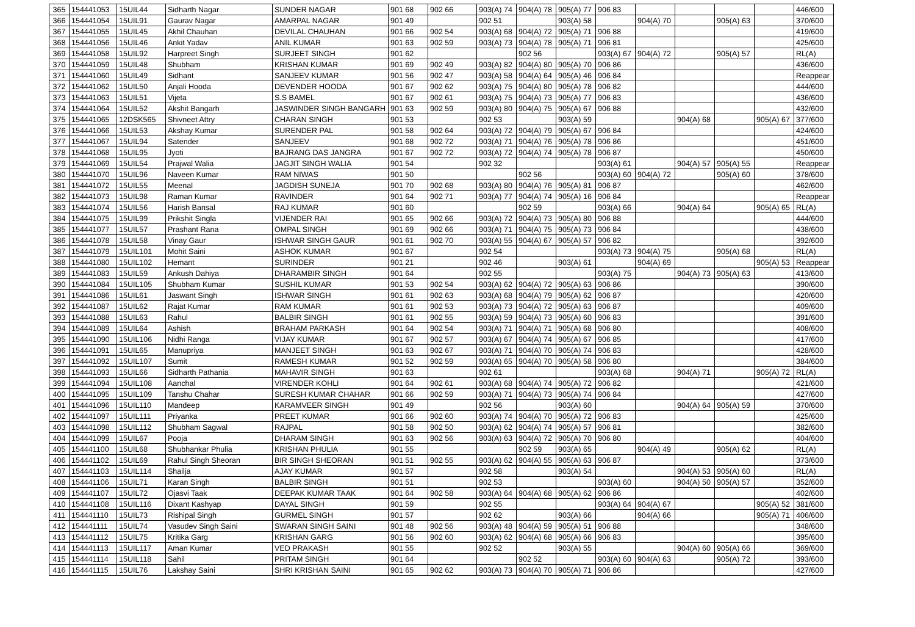| 365 | 154441053 | 15UIL44 | Sidharth Nagar | SUNDER NAGAR | 901 68 | 902 66 | 903(A) 74 | 904(A) 78 | 905(A) 77 | 906 83 | | | | | 446/600 |
| 366 | 154441054 | 15UIL91 | Gaurav Nagar | AMARPAL NAGAR | 901 49 | | 902 51 | | 903(A) 58 | | 904(A) 70 | | 905(A) 63 | | 370/600 |
| 367 | 154441055 | 15UIL45 | Akhil Chauhan | DEVILAL CHAUHAN | 901 66 | 902 54 | 903(A) 68 | 904(A) 72 | 905(A) 71 | 906 88 | | | | | 419/600 |
| 368 | 154441056 | 15UIL46 | Ankit Yadav | ANIL KUMAR | 901 63 | 902 59 | 903(A) 73 | 904(A) 78 | 905(A) 71 | 906 81 | | | | | 425/600 |
| 369 | 154441058 | 15UIL92 | Harpreet Singh | SURJEET SINGH | 901 62 | | | 902 56 | | 903(A) 67 | 904(A) 72 | | 905(A) 57 | | RL(A) |
| 370 | 154441059 | 15UIL48 | Shubham | KRISHAN KUMAR | 901 69 | 902 49 | 903(A) 82 | 904(A) 80 | 905(A) 70 | 906 86 | | | | | 436/600 |
| 371 | 154441060 | 15UIL49 | Sidhant | SANJEEV KUMAR | 901 56 | 902 47 | 903(A) 58 | 904(A) 64 | 905(A) 46 | 906 84 | | | | | Reappear |
| 372 | 154441062 | 15UIL50 | Anjali Hooda | DEVENDER HOODA | 901 67 | 902 62 | 903(A) 75 | 904(A) 80 | 905(A) 78 | 906 82 | | | | | 444/600 |
| 373 | 154441063 | 15UIL51 | Vijeta | S.S BAMEL | 901 67 | 902 61 | 903(A) 75 | 904(A) 73 | 905(A) 77 | 906 83 | | | | | 436/600 |
| 374 | 154441064 | 15UIL52 | Akshit Bangarh | JASWINDER SINGH BANGARH | 901 63 | 902 59 | 903(A) 80 | 904(A) 75 | 905(A) 67 | 906 88 | | | | | 432/600 |
| 375 | 154441065 | 12DSK565 | Shivneet Attry | CHARAN SINGH | 901 53 | | 902 53 | | 903(A) 59 | | | 904(A) 68 | | 905(A) 67 | 377/600 |
| 376 | 154441066 | 15UIL53 | Akshay Kumar | SURENDER PAL | 901 58 | 902 64 | 903(A) 72 | 904(A) 79 | 905(A) 67 | 906 84 | | | | | 424/600 |
| 377 | 154441067 | 15UIL94 | Satender | SANJEEV | 901 68 | 902 72 | 903(A) 71 | 904(A) 76 | 905(A) 78 | 906 86 | | | | | 451/600 |
| 378 | 154441068 | 15UIL95 | Jyoti | BAJRANG DAS JANGRA | 901 67 | 902 72 | 903(A) 72 | 904(A) 74 | 905(A) 78 | 906 87 | | | | | 450/600 |
| 379 | 154441069 | 15UIL54 | Prajwal Walia | JAGJIT SINGH WALIA | 901 54 | | 902 32 | | | 903(A) 61 | | 904(A) 57 | 905(A) 55 | | Reappear |
| 380 | 154441070 | 15UIL96 | Naveen Kumar | RAM NIWAS | 901 50 | | | 902 56 | | 903(A) 60 | 904(A) 72 | | 905(A) 60 | | 378/600 |
| 381 | 154441072 | 15UIL55 | Meenal | JAGDISH SUNEJA | 901 70 | 902 68 | 903(A) 80 | 904(A) 76 | 905(A) 81 | 906 87 | | | | | 462/600 |
| 382 | 154441073 | 15UIL98 | Raman Kumar | RAVINDER | 901 64 | 902 71 | 903(A) 77 | 904(A) 74 | 905(A) 16 | 906 84 | | | | | Reappear |
| 383 | 154441074 | 15UIL56 | Harish Bansal | RAJ KUMAR | 901 60 | | | 902 59 | | 903(A) 66 | | 904(A) 64 | | 905(A) 65 | RL(A) |
| 384 | 154441075 | 15UIL99 | Prikshit Singla | VIJENDER RAI | 901 65 | 902 66 | 903(A) 72 | 904(A) 73 | 905(A) 80 | 906 88 | | | | | 444/600 |
| 385 | 154441077 | 15UIL57 | Prashant Rana | OMPAL SINGH | 901 69 | 902 66 | 903(A) 71 | 904(A) 75 | 905(A) 73 | 906 84 | | | | | 438/600 |
| 386 | 154441078 | 15UIL58 | Vinay Gaur | ISHWAR SINGH GAUR | 901 61 | 902 70 | 903(A) 55 | 904(A) 67 | 905(A) 57 | 906 82 | | | | | 392/600 |
| 387 | 154441079 | 15UIL101 | Mohit Saini | ASHOK KUMAR | 901 67 | | 902 54 | | | 903(A) 73 | 904(A) 75 | | 905(A) 68 | | RL(A) |
| 388 | 154441080 | 15UIL102 | Hemant | SURINDER | 901 21 | | 902 46 | | 903(A) 61 | | 904(A) 69 | | | 905(A) 53 | Reappear |
| 389 | 154441083 | 15UIL59 | Ankush Dahiya | DHARAMBIR SINGH | 901 64 | | 902 55 | | | 903(A) 75 | | 904(A) 73 | 905(A) 63 | | 413/600 |
| 390 | 154441084 | 15UIL105 | Shubham Kumar | SUSHIL KUMAR | 901 53 | 902 54 | 903(A) 62 | 904(A) 72 | 905(A) 63 | 906 86 | | | | | 390/600 |
| 391 | 154441086 | 15UIL61 | Jaswant Singh | ISHWAR SINGH | 901 61 | 902 63 | 903(A) 68 | 904(A) 79 | 905(A) 62 | 906 87 | | | | | 420/600 |
| 392 | 154441087 | 15UIL62 | Rajat Kumar | RAM KUMAR | 901 61 | 902 53 | 903(A) 73 | 904(A) 72 | 905(A) 63 | 906 87 | | | | | 409/600 |
| 393 | 154441088 | 15UIL63 | Rahul | BALBIR SINGH | 901 61 | 902 55 | 903(A) 59 | 904(A) 73 | 905(A) 60 | 906 83 | | | | | 391/600 |
| 394 | 154441089 | 15UIL64 | Ashish | BRAHAM PARKASH | 901 64 | 902 54 | 903(A) 71 | 904(A) 71 | 905(A) 68 | 906 80 | | | | | 408/600 |
| 395 | 154441090 | 15UIL106 | Nidhi Ranga | VIJAY KUMAR | 901 67 | 902 57 | 903(A) 67 | 904(A) 74 | 905(A) 67 | 906 85 | | | | | 417/600 |
| 396 | 154441091 | 15UIL65 | Manupriya | MANJEET SINGH | 901 63 | 902 67 | 903(A) 71 | 904(A) 70 | 905(A) 74 | 906 83 | | | | | 428/600 |
| 397 | 154441092 | 15UIL107 | Sumit | RAMESH KUMAR | 901 52 | 902 59 | 903(A) 65 | 904(A) 70 | 905(A) 58 | 906 80 | | | | | 384/600 |
| 398 | 154441093 | 15UIL66 | Sidharth Pathania | MAHAVIR SINGH | 901 63 | | 902 61 | | | 903(A) 68 | | 904(A) 71 | | 905(A) 72 | RL(A) |
| 399 | 154441094 | 15UIL108 | Aanchal | VIRENDER KOHLI | 901 64 | 902 61 | 903(A) 68 | 904(A) 74 | 905(A) 72 | 906 82 | | | | | 421/600 |
| 400 | 154441095 | 15UIL109 | Tanshu Chahar | SURESH KUMAR CHAHAR | 901 66 | 902 59 | 903(A) 71 | 904(A) 73 | 905(A) 74 | 906 84 | | | | | 427/600 |
| 401 | 154441096 | 15UIL110 | Mandeep | KARAMVEER SINGH | 901 49 | | 902 56 | | 903(A) 60 | | | 904(A) 64 | 905(A) 59 | | 370/600 |
| 402 | 154441097 | 15UIL111 | Priyanka | PREET KUMAR | 901 66 | 902 60 | 903(A) 74 | 904(A) 70 | 905(A) 72 | 906 83 | | | | | 425/600 |
| 403 | 154441098 | 15UIL112 | Shubham Sagwal | RAJPAL | 901 58 | 902 50 | 903(A) 62 | 904(A) 74 | 905(A) 57 | 906 81 | | | | | 382/600 |
| 404 | 154441099 | 15UIL67 | Pooja | DHARAM SINGH | 901 63 | 902 56 | 903(A) 63 | 904(A) 72 | 905(A) 70 | 906 80 | | | | | 404/600 |
| 405 | 154441100 | 15UIL68 | Shubhankar Phulia | KRISHAN PHULIA | 901 55 | | | 902 59 | 903(A) 65 | | 904(A) 49 | | 905(A) 62 | | RL(A) |
| 406 | 154441102 | 15UIL69 | Rahul Singh Sheoran | BIR SINGH SHEORAN | 901 51 | 902 55 | 903(A) 62 | 904(A) 55 | 905(A) 63 | 906 87 | | | | | 373/600 |
| 407 | 154441103 | 15UIL114 | Shailja | AJAY KUMAR | 901 57 | | 902 58 | | 903(A) 54 | | | 904(A) 53 | 905(A) 60 | | RL(A) |
| 408 | 154441106 | 15UIL71 | Karan Singh | BALBIR SINGH | 901 51 | | 902 53 | | | 903(A) 60 | | 904(A) 50 | 905(A) 57 | | 352/600 |
| 409 | 154441107 | 15UIL72 | Ojasvi Taak | DEEPAK KUMAR TAAK | 901 64 | 902 58 | 903(A) 64 | 904(A) 68 | 905(A) 62 | 906 86 | | | | | 402/600 |
| 410 | 154441108 | 15UIL116 | Dixant Kashyap | DAYAL SINGH | 901 59 | | 902 55 | | | 903(A) 64 | 904(A) 67 | | | 905(A) 52 | 381/600 |
| 411 | 154441110 | 15UIL73 | Rishipal Singh | GURMEL SINGH | 901 57 | | 902 62 | | 903(A) 66 | | 904(A) 66 | | | 905(A) 71 | 406/600 |
| 412 | 154441111 | 15UIL74 | Vasudev Singh Saini | SWARAN SINGH SAINI | 901 48 | 902 56 | 903(A) 48 | 904(A) 59 | 905(A) 51 | 906 88 | | | | | 348/600 |
| 413 | 154441112 | 15UIL75 | Kritika Garg | KRISHAN GARG | 901 56 | 902 60 | 903(A) 62 | 904(A) 68 | 905(A) 66 | 906 83 | | | | | 395/600 |
| 414 | 154441113 | 15UIL117 | Aman Kumar | VED PRAKASH | 901 55 | | 902 52 | | 903(A) 55 | | | 904(A) 60 | 905(A) 66 | | 369/600 |
| 415 | 154441114 | 15UIL118 | Sahil | PRITAM SINGH | 901 64 | | | 902 52 | | 903(A) 60 | 904(A) 63 | | 905(A) 72 | | 393/600 |
| 416 | 154441115 | 15UIL76 | Lakshay Saini | SHRI KRISHAN SAINI | 901 65 | 902 62 | 903(A) 73 | 904(A) 70 | 905(A) 71 | 906 86 | | | | | 427/600 |